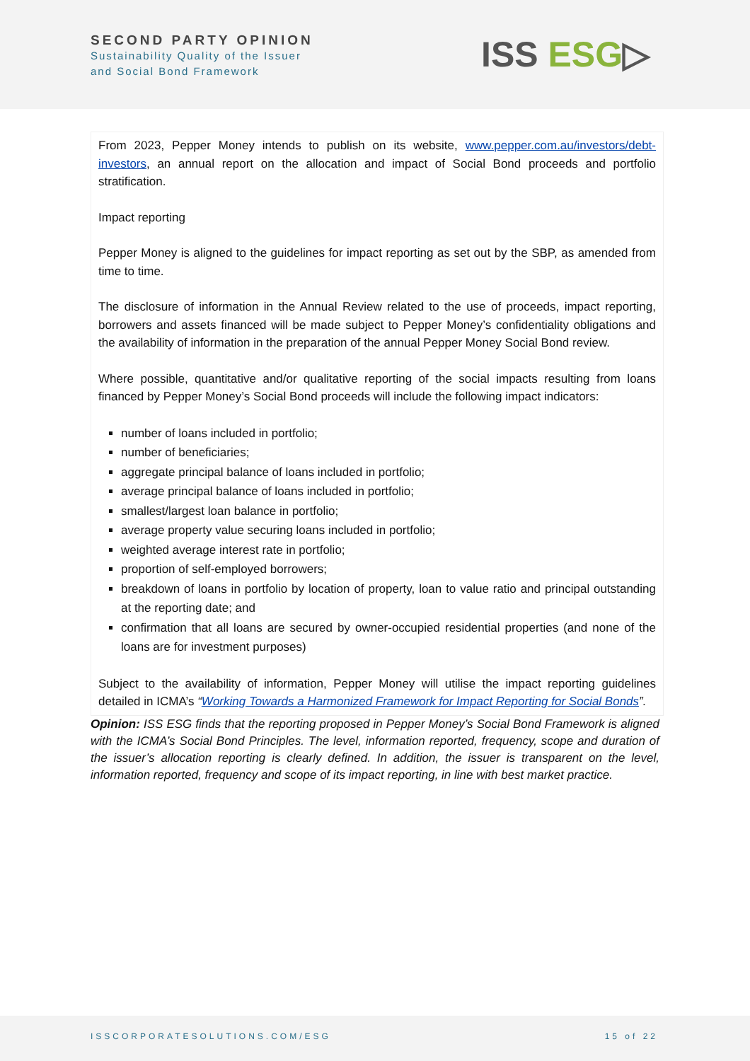SECOND PARTY OPINION
Sustainability Quality of the Issuer
and Social Bond Framework
ISS ESG▷
From 2023, Pepper Money intends to publish on its website, www.pepper.com.au/investors/debt-investors, an annual report on the allocation and impact of Social Bond proceeds and portfolio stratification.
Impact reporting
Pepper Money is aligned to the guidelines for impact reporting as set out by the SBP, as amended from time to time.
The disclosure of information in the Annual Review related to the use of proceeds, impact reporting, borrowers and assets financed will be made subject to Pepper Money’s confidentiality obligations and the availability of information in the preparation of the annual Pepper Money Social Bond review.
Where possible, quantitative and/or qualitative reporting of the social impacts resulting from loans financed by Pepper Money’s Social Bond proceeds will include the following impact indicators:
number of loans included in portfolio;
number of beneficiaries;
aggregate principal balance of loans included in portfolio;
average principal balance of loans included in portfolio;
smallest/largest loan balance in portfolio;
average property value securing loans included in portfolio;
weighted average interest rate in portfolio;
proportion of self-employed borrowers;
breakdown of loans in portfolio by location of property, loan to value ratio and principal outstanding at the reporting date; and
confirmation that all loans are secured by owner-occupied residential properties (and none of the loans are for investment purposes)
Subject to the availability of information, Pepper Money will utilise the impact reporting guidelines detailed in ICMA’s “Working Towards a Harmonized Framework for Impact Reporting for Social Bonds”.
Opinion: ISS ESG finds that the reporting proposed in Pepper Money’s Social Bond Framework is aligned with the ICMA’s Social Bond Principles. The level, information reported, frequency, scope and duration of the issuer’s allocation reporting is clearly defined. In addition, the issuer is transparent on the level, information reported, frequency and scope of its impact reporting, in line with best market practice.
ISSCORPORATESOLUTIONS.COM/ESG 15 of 22